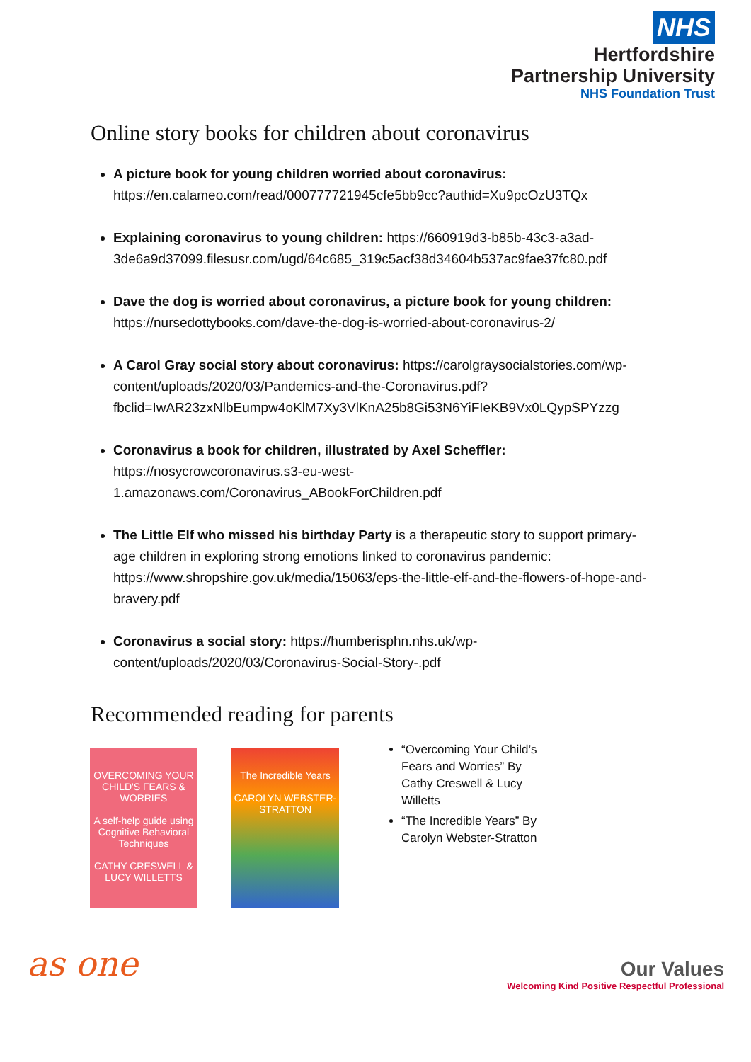NHS
Hertfordshire
Partnership University
NHS Foundation Trust
Online story books for children about coronavirus
A picture book for young children worried about coronavirus: https://en.calameo.com/read/000777721945cfe5bb9cc?authid=Xu9pcOzU3TQx
Explaining coronavirus to young children: https://660919d3-b85b-43c3-a3ad-3de6a9d37099.filesusr.com/ugd/64c685_319c5acf38d34604b537ac9fae37fc80.pdf
Dave the dog is worried about coronavirus, a picture book for young children: https://nursedottybooks.com/dave-the-dog-is-worried-about-coronavirus-2/
A Carol Gray social story about coronavirus: https://carolgraysocialstories.com/wp-content/uploads/2020/03/Pandemics-and-the-Coronavirus.pdf?fbclid=IwAR23zxNlbEumpw4oKlM7Xy3VlKnA25b8Gi53N6YiFIeKB9Vx0LQypSPYzzg
Coronavirus a book for children, illustrated by Axel Scheffler: https://nosycrowcoronavirus.s3-eu-west-1.amazonaws.com/Coronavirus_ABookForChildren.pdf
The Little Elf who missed his birthday Party is a therapeutic story to support primary-age children in exploring strong emotions linked to coronavirus pandemic: https://www.shropshire.gov.uk/media/15063/eps-the-little-elf-and-the-flowers-of-hope-and-bravery.pdf
Coronavirus a social story: https://humberisphn.nhs.uk/wp-content/uploads/2020/03/Coronavirus-Social-Story-.pdf
Recommended reading for parents
OVERCOMING YOUR CHILD'S FEARS & WORRIES
A self-help guide using Cognitive Behavioral Techniques
CATHY CRESWELL & LUCY WILLETTS
The Incredible Years
CAROLYN WEBSTER-STRATTON
“Overcoming Your Child’s Fears and Worries” By Cathy Creswell & Lucy Willetts
“The Incredible Years” By Carolyn Webster-Stratton
as one
Our Values
Welcoming Kind Positive Respectful Professional